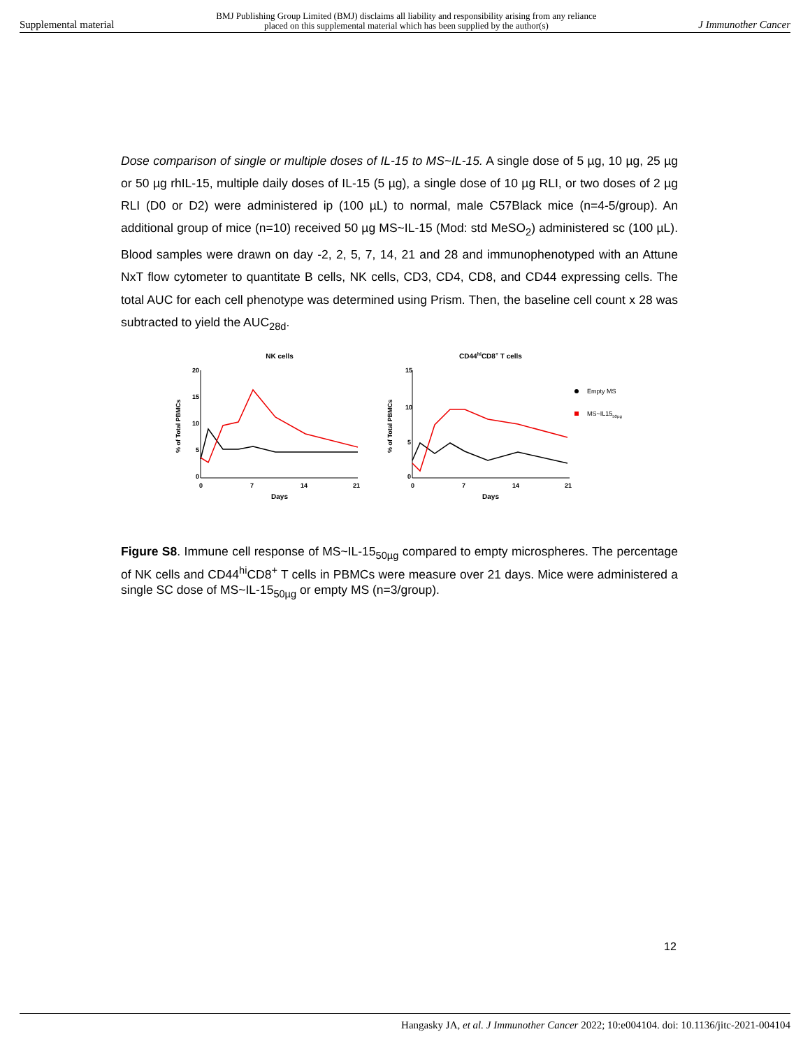Supplemental material BMJ Publishing Group Limited (BMJ) disclaims all liability and responsibility arising from any reliance
placed on this supplemental material which has been supplied by the author(s) J Immunother Cancer
Dose comparison of single or multiple doses of IL-15 to MS~IL-15. A single dose of 5 µg, 10 µg, 25 µg or 50 µg rhIL-15, multiple daily doses of IL-15 (5 µg), a single dose of 10 µg RLI, or two doses of 2 µg RLI (D0 or D2) were administered ip (100 µL) to normal, male C57Black mice (n=4-5/group). An additional group of mice (n=10) received 50 µg MS~IL-15 (Mod: std MeSO<sub>2</sub>) administered sc (100 µL). Blood samples were drawn on day -2, 2, 5, 7, 14, 21 and 28 and immunophenotyped with an Attune NxT flow cytometer to quantitate B cells, NK cells, CD3, CD4, CD8, and CD44 expressing cells. The total AUC for each cell phenotype was determined using Prism. Then, the baseline cell count x 28 was subtracted to yield the AUC<sub>28d</sub>.
NK cells
CD44hiCD8+ T cells
20
15
10
5
0
0
7
14
21
Days
15
10
5
0
0
7
14
21
Days
% of Total PBMCs
% of Total PBMCs
Empty MS
MS~IL1550µg
Figure S8. Immune cell response of MS~IL-15<sub>50µg</sub> compared to empty microspheres. The percentage of NK cells and CD44<sup>hi</sup>CD8<sup>+</sup> T cells in PBMCs were measure over 21 days. Mice were administered a single SC dose of MS~IL-15<sub>50µg</sub> or empty MS (n=3/group).
12
Hangasky JA, et al. J Immunother Cancer 2022; 10:e004104. doi: 10.1136/jitc-2021-004104